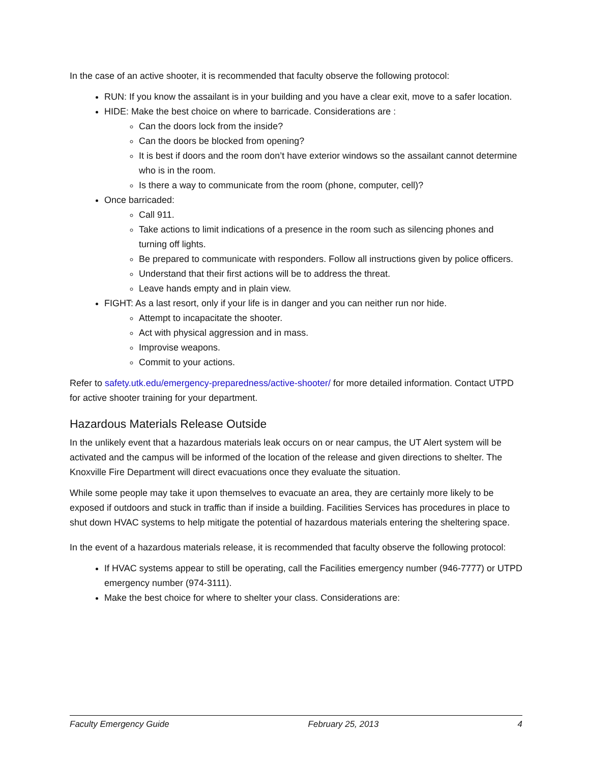In the case of an active shooter, it is recommended that faculty observe the following protocol:
RUN: If you know the assailant is in your building and you have a clear exit, move to a safer location.
HIDE: Make the best choice on where to barricade. Considerations are :
Can the doors lock from the inside?
Can the doors be blocked from opening?
It is best if doors and the room don’t have exterior windows so the assailant cannot determine who is in the room.
Is there a way to communicate from the room (phone, computer, cell)?
Once barricaded:
Call 911.
Take actions to limit indications of a presence in the room such as silencing phones and turning off lights.
Be prepared to communicate with responders. Follow all instructions given by police officers.
Understand that their first actions will be to address the threat.
Leave hands empty and in plain view.
FIGHT: As a last resort, only if your life is in danger and you can neither run nor hide.
Attempt to incapacitate the shooter.
Act with physical aggression and in mass.
Improvise weapons.
Commit to your actions.
Refer to safety.utk.edu/emergency-preparedness/active-shooter/ for more detailed information. Contact UTPD for active shooter training for your department.
Hazardous Materials Release Outside
In the unlikely event that a hazardous materials leak occurs on or near campus, the UT Alert system will be activated and the campus will be informed of the location of the release and given directions to shelter. The Knoxville Fire Department will direct evacuations once they evaluate the situation.
While some people may take it upon themselves to evacuate an area, they are certainly more likely to be exposed if outdoors and stuck in traffic than if inside a building. Facilities Services has procedures in place to shut down HVAC systems to help mitigate the potential of hazardous materials entering the sheltering space.
In the event of a hazardous materials release, it is recommended that faculty observe the following protocol:
If HVAC systems appear to still be operating, call the Facilities emergency number (946-7777) or UTPD emergency number (974-3111).
Make the best choice for where to shelter your class. Considerations are:
Faculty Emergency Guide February 25, 2013 4